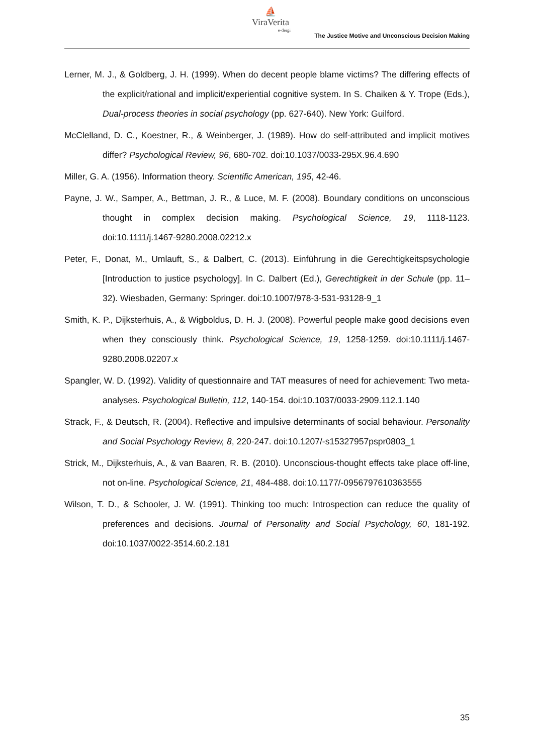⛵
ViraVerita
e-dergi
The Justice Motive and Unconscious Decision Making
Lerner, M. J., & Goldberg, J. H. (1999). When do decent people blame victims? The differing effects of the explicit/rational and implicit/experiential cognitive system. In S. Chaiken & Y. Trope (Eds.), Dual-process theories in social psychology (pp. 627-640). New York: Guilford.
McClelland, D. C., Koestner, R., & Weinberger, J. (1989). How do self-attributed and implicit motives differ? Psychological Review, 96, 680-702. doi:10.1037/0033-295X.96.4.690
Miller, G. A. (1956). Information theory. Scientific American, 195, 42-46.
Payne, J. W., Samper, A., Bettman, J. R., & Luce, M. F. (2008). Boundary conditions on unconscious thought in complex decision making. Psychological Science, 19, 1118-1123. doi:10.1111/j.1467-9280.2008.02212.x
Peter, F., Donat, M., Umlauft, S., & Dalbert, C. (2013). Einführung in die Gerechtigkeitspsychologie [Introduction to justice psychology]. In C. Dalbert (Ed.), Gerechtigkeit in der Schule (pp. 11–32). Wiesbaden, Germany: Springer. doi:10.1007/978-3-531-93128-9_1
Smith, K. P., Dijksterhuis, A., & Wigboldus, D. H. J. (2008). Powerful people make good decisions even when they consciously think. Psychological Science, 19, 1258-1259. doi:10.1111/j.1467-9280.2008.02207.x
Spangler, W. D. (1992). Validity of questionnaire and TAT measures of need for achievement: Two meta-analyses. Psychological Bulletin, 112, 140-154. doi:10.1037/0033-2909.112.1.140
Strack, F., & Deutsch, R. (2004). Reflective and impulsive determinants of social behaviour. Personality and Social Psychology Review, 8, 220-247. doi:10.1207/-s15327957pspr0803_1
Strick, M., Dijksterhuis, A., & van Baaren, R. B. (2010). Unconscious-thought effects take place off-line, not on-line. Psychological Science, 21, 484-488. doi:10.1177/-0956797610363555
Wilson, T. D., & Schooler, J. W. (1991). Thinking too much: Introspection can reduce the quality of preferences and decisions. Journal of Personality and Social Psychology, 60, 181-192. doi:10.1037/0022-3514.60.2.181
35